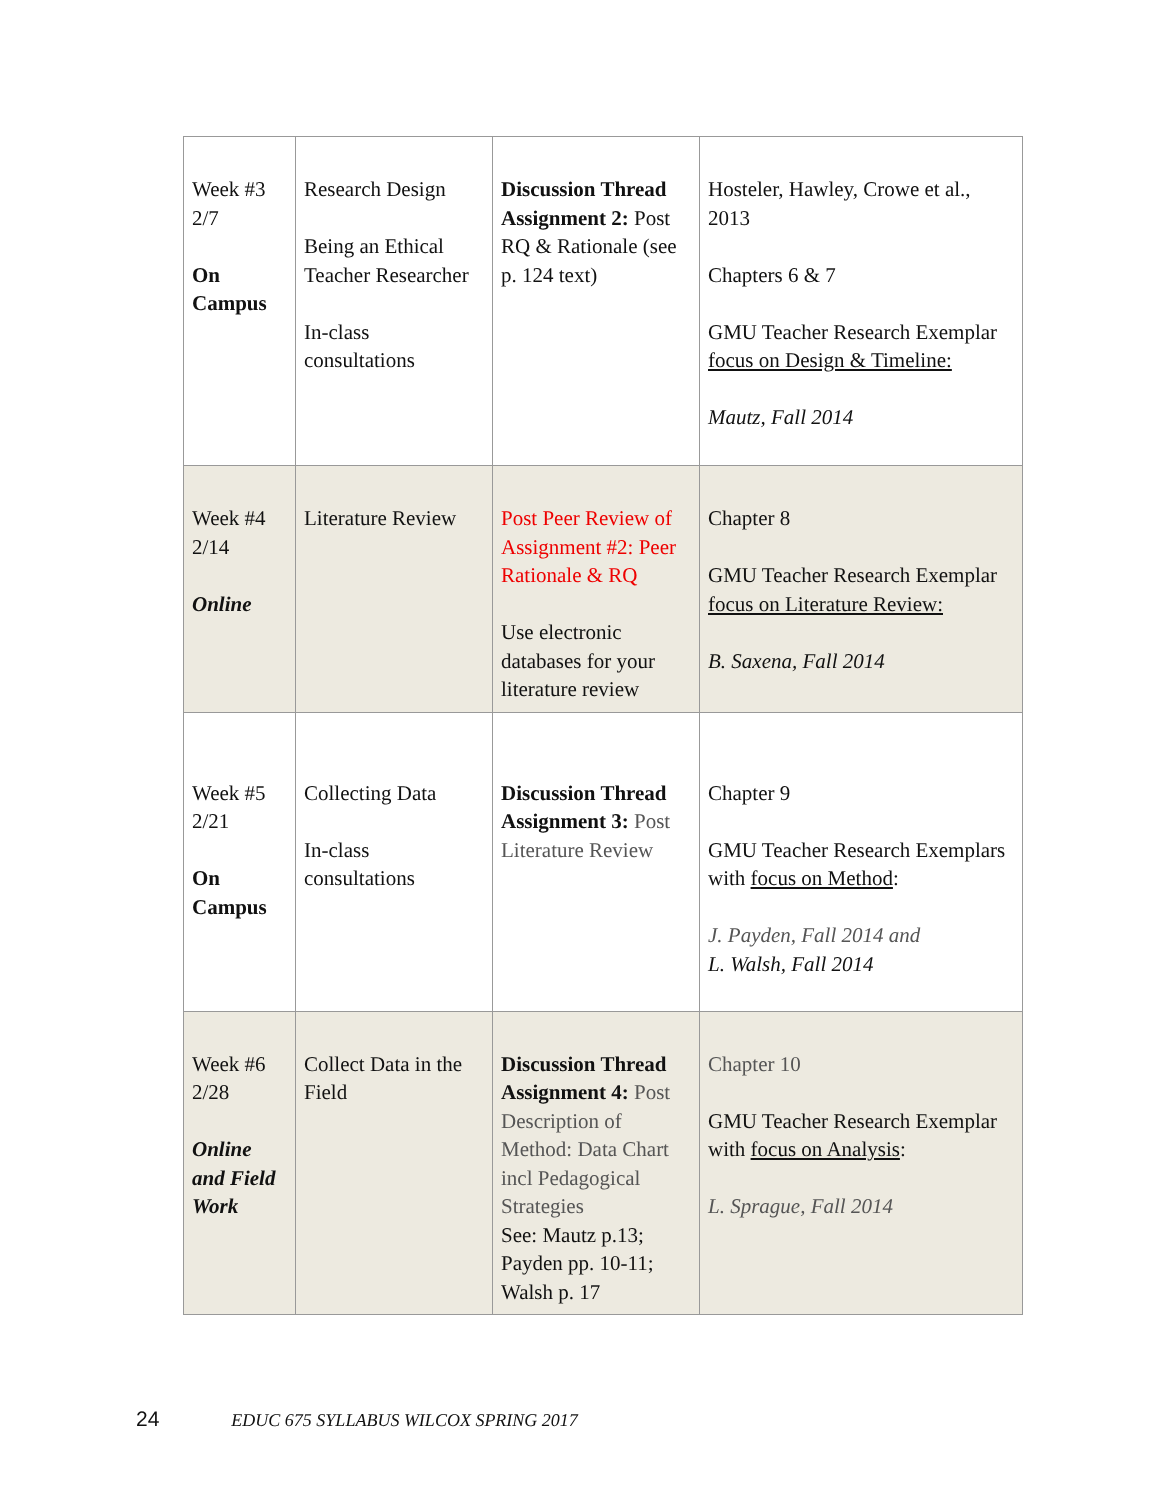| Week #3 2/7 On Campus | Research Design Being an Ethical Teacher Researcher In-class consultations | Discussion Thread Assignment 2: Post RQ & Rationale (see p. 124 text) | Hosteler, Hawley, Crowe et al., 2013 Chapters 6 & 7 GMU Teacher Research Exemplar focus on Design & Timeline: Mautz, Fall 2014 |
| Week #4 2/14 Online | Literature Review | Post Peer Review of Assignment #2: Peer Rationale & RQ Use electronic databases for your literature review | Chapter 8 GMU Teacher Research Exemplar focus on Literature Review: B. Saxena, Fall 2014 |
| Week #5 2/21 On Campus | Collecting Data In-class consultations | Discussion Thread Assignment 3: Post Literature Review | Chapter 9 GMU Teacher Research Exemplars with focus on Method : J. Payden, Fall 2014 and L. Walsh, Fall 2014 |
| Week #6 2/28 Online and Field Work | Collect Data in the Field | Discussion Thread Assignment 4: Post Description of Method: Data Chart incl Pedagogical Strategies See: Mautz p.13; Payden pp. 10-11; Walsh p. 17 | Chapter 10 GMU Teacher Research Exemplar with focus on Analysis : L. Sprague, Fall 2014 |
24 EDUC 675 SYLLABUS WILCOX SPRING 2017